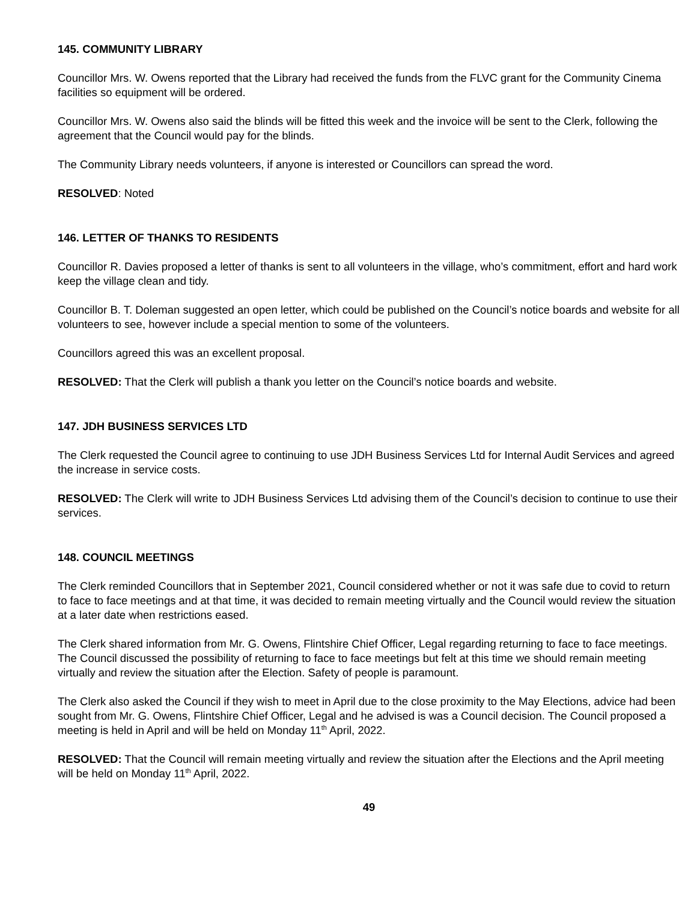145. COMMUNITY LIBRARY
Councillor Mrs. W. Owens reported that the Library had received the funds from the FLVC grant for the Community Cinema facilities so equipment will be ordered.
Councillor Mrs. W. Owens also said the blinds will be fitted this week and the invoice will be sent to the Clerk, following the agreement that the Council would pay for the blinds.
The Community Library needs volunteers, if anyone is interested or Councillors can spread the word.
RESOLVED: Noted
146. LETTER OF THANKS TO RESIDENTS
Councillor R. Davies proposed a letter of thanks is sent to all volunteers in the village, who’s commitment, effort and hard work keep the village clean and tidy.
Councillor B. T. Doleman suggested an open letter, which could be published on the Council’s notice boards and website for all volunteers to see, however include a special mention to some of the volunteers.
Councillors agreed this was an excellent proposal.
RESOLVED: That the Clerk will publish a thank you letter on the Council’s notice boards and website.
147. JDH BUSINESS SERVICES LTD
The Clerk requested the Council agree to continuing to use JDH Business Services Ltd for Internal Audit Services and agreed the increase in service costs.
RESOLVED: The Clerk will write to JDH Business Services Ltd advising them of the Council’s decision to continue to use their services.
148. COUNCIL MEETINGS
The Clerk reminded Councillors that in September 2021, Council considered whether or not it was safe due to covid to return to face to face meetings and at that time, it was decided to remain meeting virtually and the Council would review the situation at a later date when restrictions eased.
The Clerk shared information from Mr. G. Owens, Flintshire Chief Officer, Legal regarding returning to face to face meetings. The Council discussed the possibility of returning to face to face meetings but felt at this time we should remain meeting virtually and review the situation after the Election. Safety of people is paramount.
The Clerk also asked the Council if they wish to meet in April due to the close proximity to the May Elections, advice had been sought from Mr. G. Owens, Flintshire Chief Officer, Legal and he advised is was a Council decision. The Council proposed a meeting is held in April and will be held on Monday 11<sup>th</sup> April, 2022.
RESOLVED: That the Council will remain meeting virtually and review the situation after the Elections and the April meeting will be held on Monday 11<sup>th</sup> April, 2022.
49